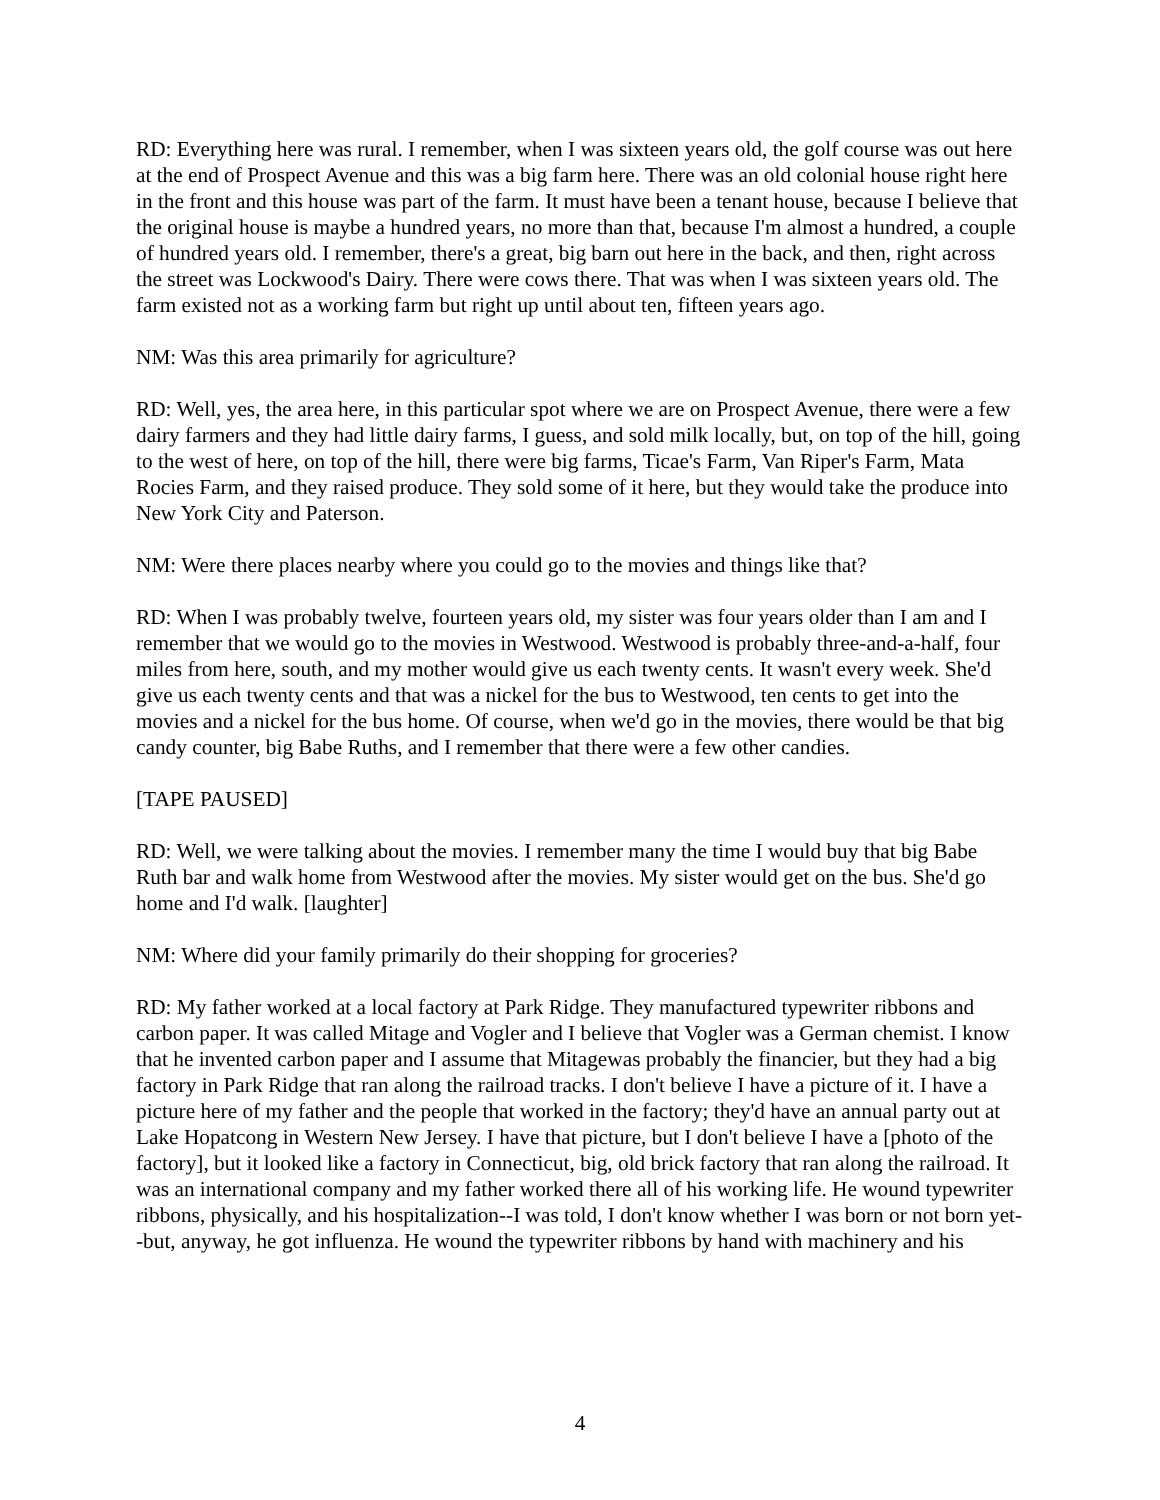RD: Everything here was rural. I remember, when I was sixteen years old, the golf course was out here at the end of Prospect Avenue and this was a big farm here. There was an old colonial house right here in the front and this house was part of the farm. It must have been a tenant house, because I believe that the original house is maybe a hundred years, no more than that, because I'm almost a hundred, a couple of hundred years old. I remember, there's a great, big barn out here in the back, and then, right across the street was Lockwood's Dairy. There were cows there. That was when I was sixteen years old. The farm existed not as a working farm but right up until about ten, fifteen years ago.
NM: Was this area primarily for agriculture?
RD: Well, yes, the area here, in this particular spot where we are on Prospect Avenue, there were a few dairy farmers and they had little dairy farms, I guess, and sold milk locally, but, on top of the hill, going to the west of here, on top of the hill, there were big farms, Ticae's Farm, Van Riper's Farm, Mata Rocies Farm, and they raised produce. They sold some of it here, but they would take the produce into New York City and Paterson.
NM: Were there places nearby where you could go to the movies and things like that?
RD: When I was probably twelve, fourteen years old, my sister was four years older than I am and I remember that we would go to the movies in Westwood. Westwood is probably three-and-a-half, four miles from here, south, and my mother would give us each twenty cents. It wasn't every week. She'd give us each twenty cents and that was a nickel for the bus to Westwood, ten cents to get into the movies and a nickel for the bus home. Of course, when we'd go in the movies, there would be that big candy counter, big Babe Ruths, and I remember that there were a few other candies.
[TAPE PAUSED]
RD: Well, we were talking about the movies. I remember many the time I would buy that big Babe Ruth bar and walk home from Westwood after the movies. My sister would get on the bus. She'd go home and I'd walk. [laughter]
NM: Where did your family primarily do their shopping for groceries?
RD: My father worked at a local factory at Park Ridge. They manufactured typewriter ribbons and carbon paper. It was called Mitage and Vogler and I believe that Vogler was a German chemist. I know that he invented carbon paper and I assume that Mitagewas probably the financier, but they had a big factory in Park Ridge that ran along the railroad tracks. I don't believe I have a picture of it. I have a picture here of my father and the people that worked in the factory; they'd have an annual party out at Lake Hopatcong in Western New Jersey. I have that picture, but I don't believe I have a [photo of the factory], but it looked like a factory in Connecticut, big, old brick factory that ran along the railroad. It was an international company and my father worked there all of his working life. He wound typewriter ribbons, physically, and his hospitalization--I was told, I don't know whether I was born or not born yet--but, anyway, he got influenza. He wound the typewriter ribbons by hand with machinery and his
4